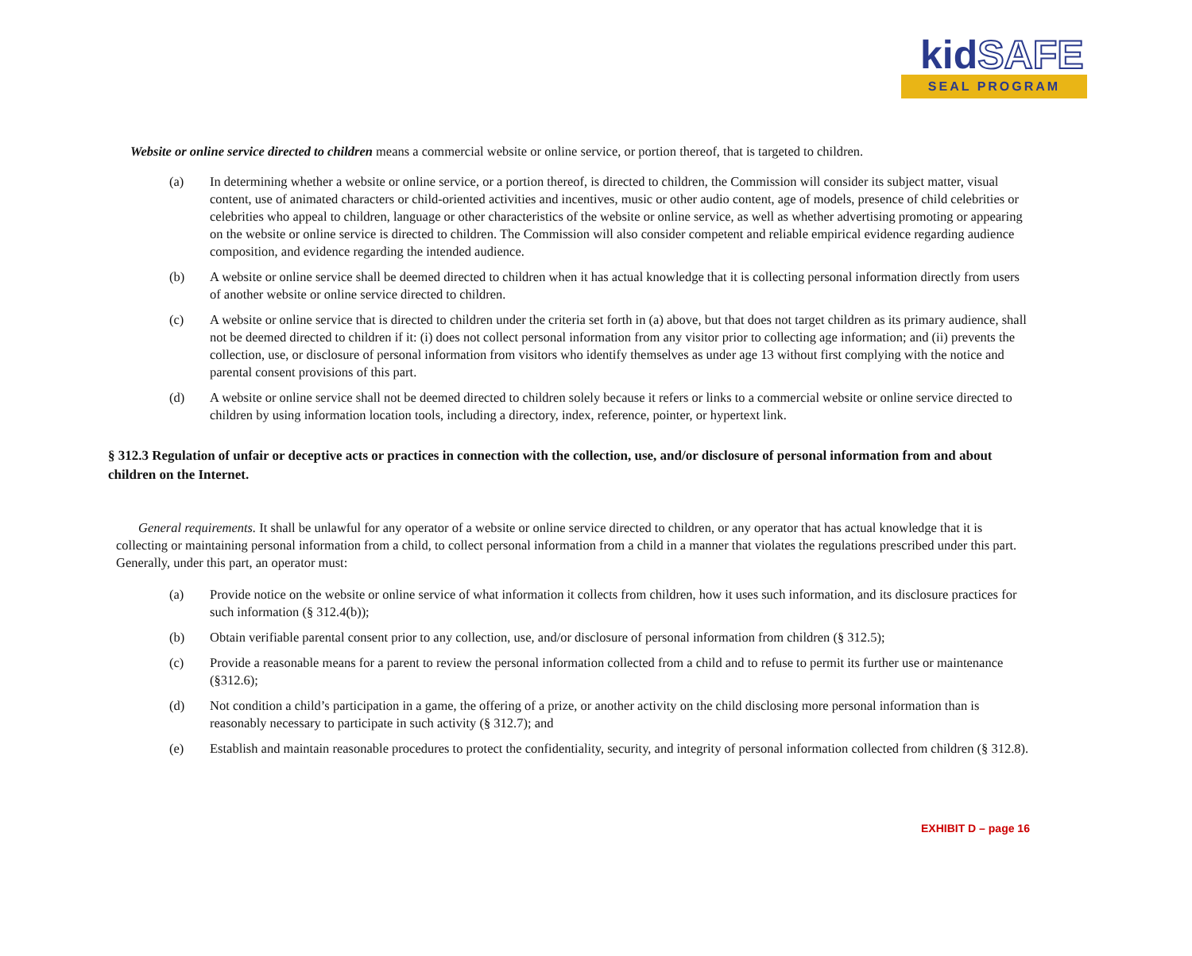kidSAFE
SEAL PROGRAM
Website or online service directed to children means a commercial website or online service, or portion thereof, that is targeted to children.
(a) In determining whether a website or online service, or a portion thereof, is directed to children, the Commission will consider its subject matter, visual content, use of animated characters or child-oriented activities and incentives, music or other audio content, age of models, presence of child celebrities or celebrities who appeal to children, language or other characteristics of the website or online service, as well as whether advertising promoting or appearing on the website or online service is directed to children. The Commission will also consider competent and reliable empirical evidence regarding audience composition, and evidence regarding the intended audience.
(b) A website or online service shall be deemed directed to children when it has actual knowledge that it is collecting personal information directly from users of another website or online service directed to children.
(c) A website or online service that is directed to children under the criteria set forth in (a) above, but that does not target children as its primary audience, shall not be deemed directed to children if it: (i) does not collect personal information from any visitor prior to collecting age information; and (ii) prevents the collection, use, or disclosure of personal information from visitors who identify themselves as under age 13 without first complying with the notice and parental consent provisions of this part.
(d) A website or online service shall not be deemed directed to children solely because it refers or links to a commercial website or online service directed to children by using information location tools, including a directory, index, reference, pointer, or hypertext link.
§ 312.3 Regulation of unfair or deceptive acts or practices in connection with the collection, use, and/or disclosure of personal information from and about children on the Internet.
General requirements. It shall be unlawful for any operator of a website or online service directed to children, or any operator that has actual knowledge that it is collecting or maintaining personal information from a child, to collect personal information from a child in a manner that violates the regulations prescribed under this part. Generally, under this part, an operator must:
(a) Provide notice on the website or online service of what information it collects from children, how it uses such information, and its disclosure practices for such information (§ 312.4(b));
(b) Obtain verifiable parental consent prior to any collection, use, and/or disclosure of personal information from children (§ 312.5);
(c) Provide a reasonable means for a parent to review the personal information collected from a child and to refuse to permit its further use or maintenance (§312.6);
(d) Not condition a child’s participation in a game, the offering of a prize, or another activity on the child disclosing more personal information than is reasonably necessary to participate in such activity (§ 312.7); and
(e) Establish and maintain reasonable procedures to protect the confidentiality, security, and integrity of personal information collected from children (§ 312.8).
EXHIBIT D – page 16